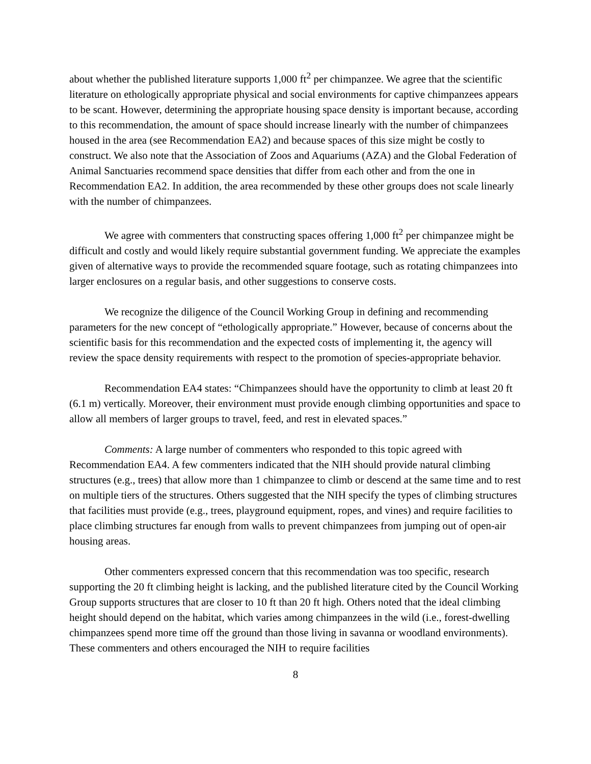about whether the published literature supports 1,000 ft<sup>2</sup> per chimpanzee. We agree that the scientific literature on ethologically appropriate physical and social environments for captive chimpanzees appears to be scant. However, determining the appropriate housing space density is important because, according to this recommendation, the amount of space should increase linearly with the number of chimpanzees housed in the area (see Recommendation EA2) and because spaces of this size might be costly to construct. We also note that the Association of Zoos and Aquariums (AZA) and the Global Federation of Animal Sanctuaries recommend space densities that differ from each other and from the one in Recommendation EA2. In addition, the area recommended by these other groups does not scale linearly with the number of chimpanzees.
We agree with commenters that constructing spaces offering 1,000 ft<sup>2</sup> per chimpanzee might be difficult and costly and would likely require substantial government funding. We appreciate the examples given of alternative ways to provide the recommended square footage, such as rotating chimpanzees into larger enclosures on a regular basis, and other suggestions to conserve costs.
We recognize the diligence of the Council Working Group in defining and recommending parameters for the new concept of “ethologically appropriate.” However, because of concerns about the scientific basis for this recommendation and the expected costs of implementing it, the agency will review the space density requirements with respect to the promotion of species-appropriate behavior.
Recommendation EA4 states: “Chimpanzees should have the opportunity to climb at least 20 ft (6.1 m) vertically. Moreover, their environment must provide enough climbing opportunities and space to allow all members of larger groups to travel, feed, and rest in elevated spaces.”
Comments: A large number of commenters who responded to this topic agreed with Recommendation EA4. A few commenters indicated that the NIH should provide natural climbing structures (e.g., trees) that allow more than 1 chimpanzee to climb or descend at the same time and to rest on multiple tiers of the structures. Others suggested that the NIH specify the types of climbing structures that facilities must provide (e.g., trees, playground equipment, ropes, and vines) and require facilities to place climbing structures far enough from walls to prevent chimpanzees from jumping out of open-air housing areas.
Other commenters expressed concern that this recommendation was too specific, research supporting the 20 ft climbing height is lacking, and the published literature cited by the Council Working Group supports structures that are closer to 10 ft than 20 ft high. Others noted that the ideal climbing height should depend on the habitat, which varies among chimpanzees in the wild (i.e., forest-dwelling chimpanzees spend more time off the ground than those living in savanna or woodland environments). These commenters and others encouraged the NIH to require facilities
8